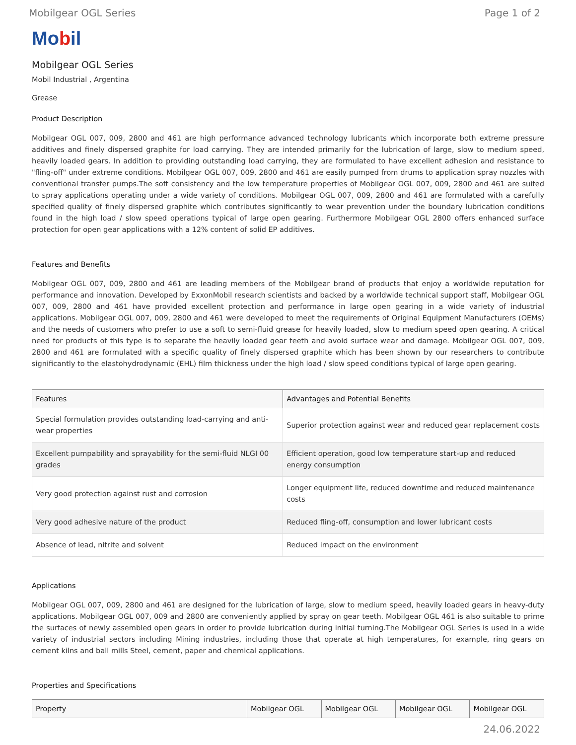Mobilgear OGL Series Page 1 of 2
Mobil
Mobilgear OGL Series
Mobil Industrial , Argentina
Grease
Product Description
Mobilgear OGL 007, 009, 2800 and 461 are high performance advanced technology lubricants which incorporate both extreme pressure additives and finely dispersed graphite for load carrying. They are intended primarily for the lubrication of large, slow to medium speed, heavily loaded gears. In addition to providing outstanding load carrying, they are formulated to have excellent adhesion and resistance to "fling-off" under extreme conditions. Mobilgear OGL 007, 009, 2800 and 461 are easily pumped from drums to application spray nozzles with conventional transfer pumps.The soft consistency and the low temperature properties of Mobilgear OGL 007, 009, 2800 and 461 are suited to spray applications operating under a wide variety of conditions. Mobilgear OGL 007, 009, 2800 and 461 are formulated with a carefully specified quality of finely dispersed graphite which contributes significantly to wear prevention under the boundary lubrication conditions found in the high load / slow speed operations typical of large open gearing. Furthermore Mobilgear OGL 2800 offers enhanced surface protection for open gear applications with a 12% content of solid EP additives.
Features and Benefits
Mobilgear OGL 007, 009, 2800 and 461 are leading members of the Mobilgear brand of products that enjoy a worldwide reputation for performance and innovation. Developed by ExxonMobil research scientists and backed by a worldwide technical support staff, Mobilgear OGL 007, 009, 2800 and 461 have provided excellent protection and performance in large open gearing in a wide variety of industrial applications. Mobilgear OGL 007, 009, 2800 and 461 were developed to meet the requirements of Original Equipment Manufacturers (OEMs) and the needs of customers who prefer to use a soft to semi-fluid grease for heavily loaded, slow to medium speed open gearing. A critical need for products of this type is to separate the heavily loaded gear teeth and avoid surface wear and damage. Mobilgear OGL 007, 009, 2800 and 461 are formulated with a specific quality of finely dispersed graphite which has been shown by our researchers to contribute significantly to the elastohydrodynamic (EHL) film thickness under the high load / slow speed conditions typical of large open gearing.
| Features | Advantages and Potential Benefits |
| --- | --- |
| Special formulation provides outstanding load-carrying and anti-wear properties | Superior protection against wear and reduced gear replacement costs |
| Excellent pumpability and sprayability for the semi-fluid NLGI 00 grades | Efficient operation, good low temperature start-up and reduced energy consumption |
| Very good protection against rust and corrosion | Longer equipment life, reduced downtime and reduced maintenance costs |
| Very good adhesive nature of the product | Reduced fling-off, consumption and lower lubricant costs |
| Absence of lead, nitrite and solvent | Reduced impact on the environment |
Applications
Mobilgear OGL 007, 009, 2800 and 461 are designed for the lubrication of large, slow to medium speed, heavily loaded gears in heavy-duty applications. Mobilgear OGL 007, 009 and 2800 are conveniently applied by spray on gear teeth. Mobilgear OGL 461 is also suitable to prime the surfaces of newly assembled open gears in order to provide lubrication during initial turning.The Mobilgear OGL Series is used in a wide variety of industrial sectors including Mining industries, including those that operate at high temperatures, for example, ring gears on cement kilns and ball mills Steel, cement, paper and chemical applications.
Properties and Specifications
| Property | Mobilgear OGL | Mobilgear OGL | Mobilgear OGL | Mobilgear OGL |
| --- | --- | --- | --- | --- |
24.06.2022